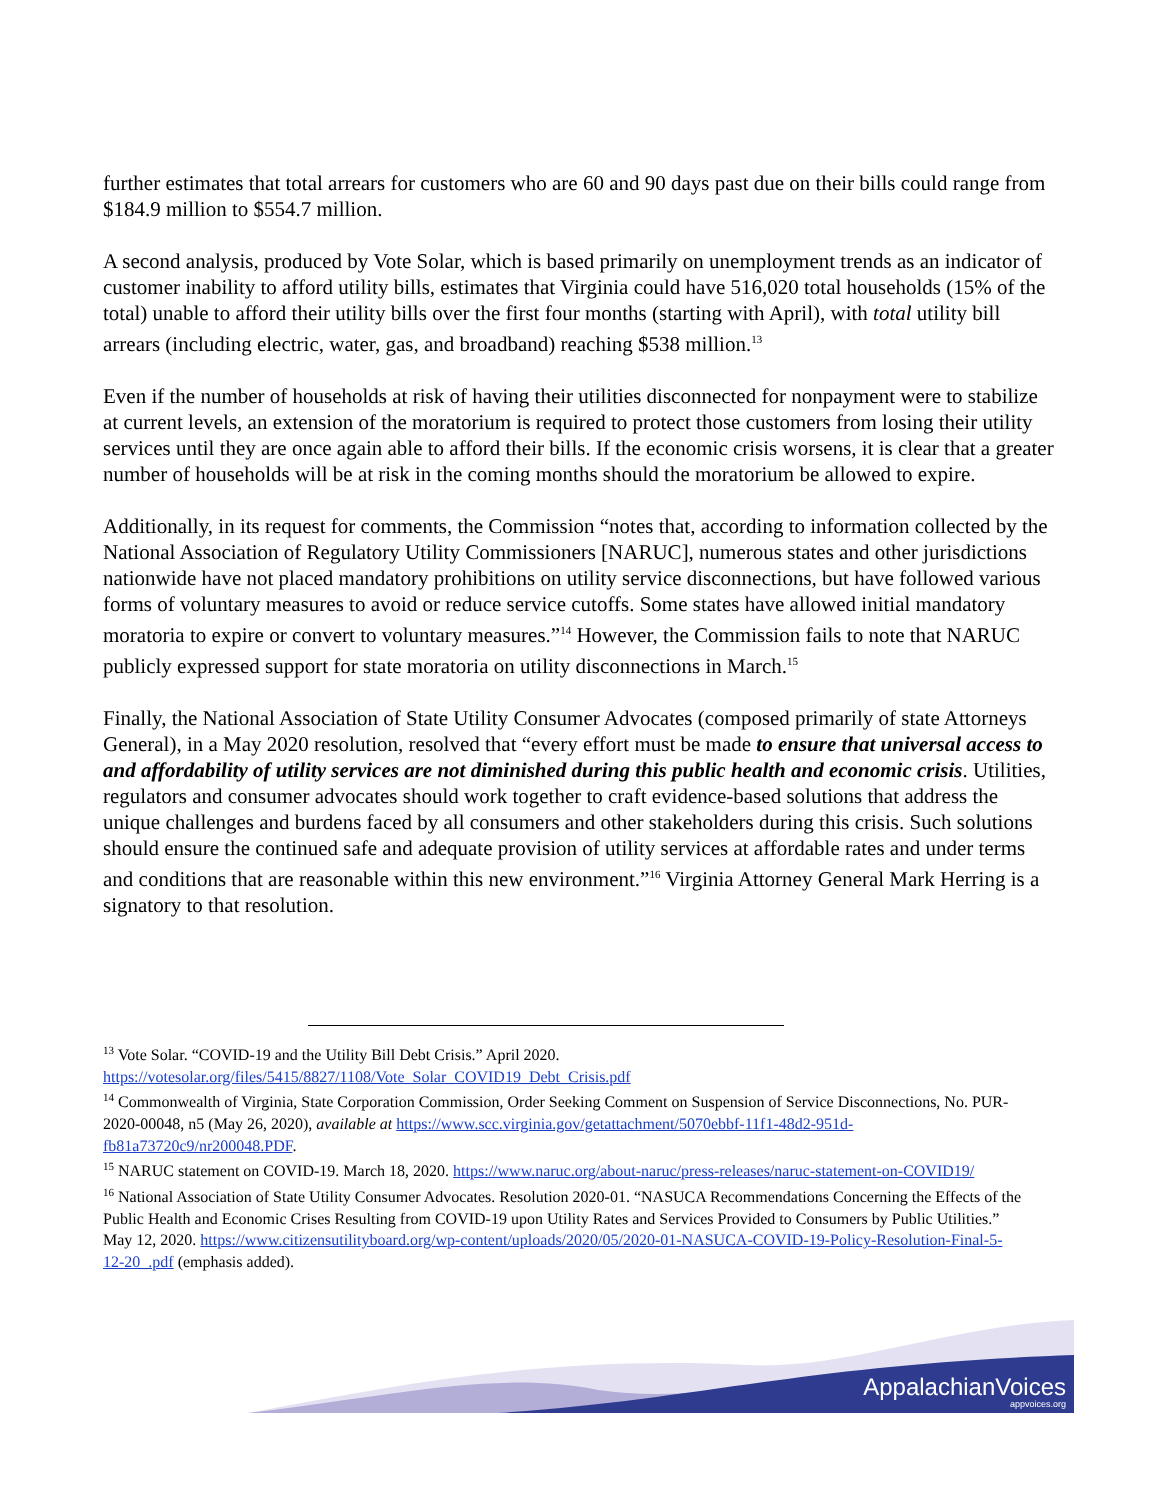further estimates that total arrears for customers who are 60 and 90 days past due on their bills could range from $184.9 million to $554.7 million.
A second analysis, produced by Vote Solar, which is based primarily on unemployment trends as an indicator of customer inability to afford utility bills, estimates that Virginia could have 516,020 total households (15% of the total) unable to afford their utility bills over the first four months (starting with April), with total utility bill arrears (including electric, water, gas, and broadband) reaching $538 million.<sup>13</sup>
Even if the number of households at risk of having their utilities disconnected for nonpayment were to stabilize at current levels, an extension of the moratorium is required to protect those customers from losing their utility services until they are once again able to afford their bills. If the economic crisis worsens, it is clear that a greater number of households will be at risk in the coming months should the moratorium be allowed to expire.
Additionally, in its request for comments, the Commission “notes that, according to information collected by the National Association of Regulatory Utility Commissioners [NARUC], numerous states and other jurisdictions nationwide have not placed mandatory prohibitions on utility service disconnections, but have followed various forms of voluntary measures to avoid or reduce service cutoffs. Some states have allowed initial mandatory moratoria to expire or convert to voluntary measures.”<sup>14</sup> However, the Commission fails to note that NARUC publicly expressed support for state moratoria on utility disconnections in March.<sup>15</sup>
Finally, the National Association of State Utility Consumer Advocates (composed primarily of state Attorneys General), in a May 2020 resolution, resolved that “every effort must be made to ensure that universal access to and affordability of utility services are not diminished during this public health and economic crisis. Utilities, regulators and consumer advocates should work together to craft evidence-based solutions that address the unique challenges and burdens faced by all consumers and other stakeholders during this crisis. Such solutions should ensure the continued safe and adequate provision of utility services at affordable rates and under terms and conditions that are reasonable within this new environment.”<sup>16</sup> Virginia Attorney General Mark Herring is a signatory to that resolution.
<sup>13</sup> Vote Solar. “COVID-19 and the Utility Bill Debt Crisis.” April 2020. https://votesolar.org/files/5415/8827/1108/Vote_Solar_COVID19_Debt_Crisis.pdf
<sup>14</sup> Commonwealth of Virginia, State Corporation Commission, Order Seeking Comment on Suspension of Service Disconnections, No. PUR-2020-00048, n5 (May 26, 2020), available at https://www.scc.virginia.gov/getattachment/5070ebbf-11f1-48d2-951d-fb81a73720c9/nr200048.PDF.
<sup>15</sup> NARUC statement on COVID-19. March 18, 2020. https://www.naruc.org/about-naruc/press-releases/naruc-statement-on-COVID19/
<sup>16</sup> National Association of State Utility Consumer Advocates. Resolution 2020-01. “NASUCA Recommendations Concerning the Effects of the Public Health and Economic Crises Resulting from COVID-19 upon Utility Rates and Services Provided to Consumers by Public Utilities.” May 12, 2020. https://www.citizensutilityboard.org/wp-content/uploads/2020/05/2020-01-NASUCA-COVID-19-Policy-Resolution-Final-5-12-20_.pdf (emphasis added).
AppalachianVoices
appvoices.org